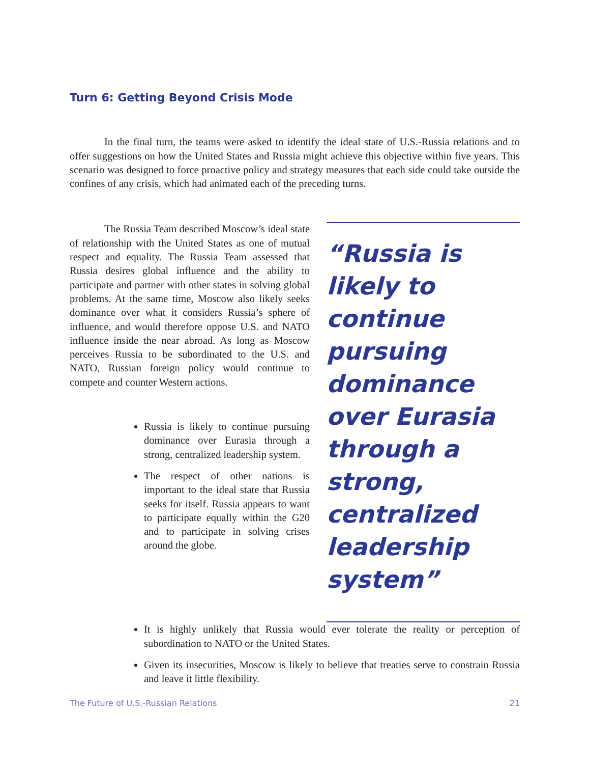Turn 6: Getting Beyond Crisis Mode
In the final turn, the teams were asked to identify the ideal state of U.S.-Russia relations and to offer suggestions on how the United States and Russia might achieve this objective within five years. This scenario was designed to force proactive policy and strategy measures that each side could take outside the confines of any crisis, which had animated each of the preceding turns.
The Russia Team described Moscow’s ideal state of relationship with the United States as one of mutual respect and equality. The Russia Team assessed that Russia desires global influence and the ability to participate and partner with other states in solving global problems. At the same time, Moscow also likely seeks dominance over what it considers Russia’s sphere of influence, and would therefore oppose U.S. and NATO influence inside the near abroad. As long as Moscow perceives Russia to be subordinated to the U.S. and NATO, Russian foreign policy would continue to compete and counter Western actions.
Russia is likely to continue pursuing dominance over Eurasia through a strong, centralized leadership system.
The respect of other nations is important to the ideal state that Russia seeks for itself. Russia appears to want to participate equally within the G20 and to participate in solving crises around the globe.
“Russia is likely to continue pursuing dominance over Eurasia through a strong, centralized leadership system”
It is highly unlikely that Russia would ever tolerate the reality or perception of subordination to NATO or the United States.
Given its insecurities, Moscow is likely to believe that treaties serve to constrain Russia and leave it little flexibility.
The Future of U.S.-Russian Relations 21